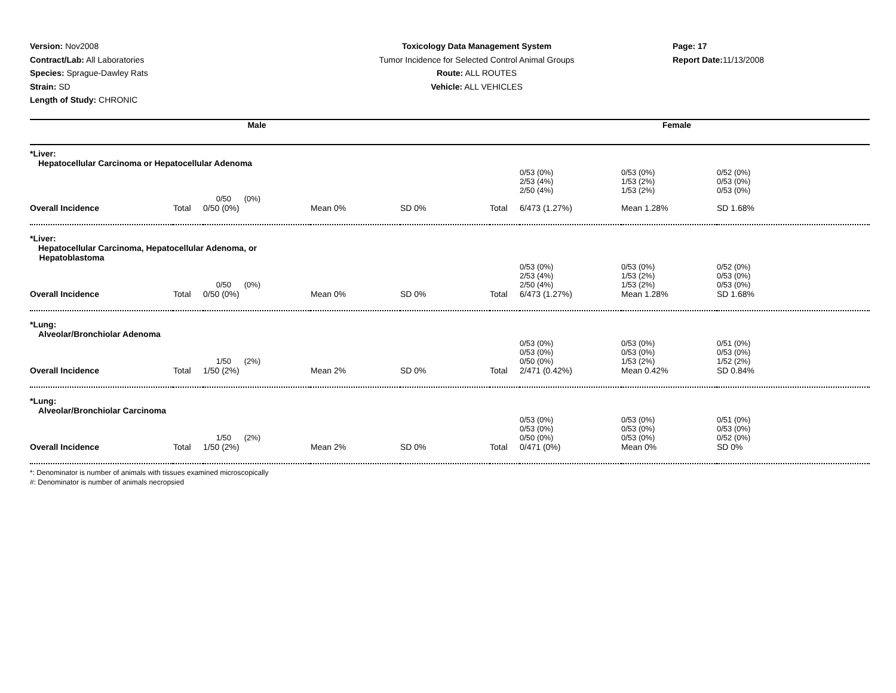Version: Nov2008
Contract/Lab: All Laboratories
Species: Sprague-Dawley Rats
Strain: SD
Length of Study: CHRONIC
Toxicology Data Management System
Tumor Incidence for Selected Control Animal Groups
Route: ALL ROUTES
Vehicle: ALL VEHICLES
Page: 17
Report Date: 11/13/2008
| Male | Female |
| *Liver: Hepatocellular Carcinoma or Hepatocellular Adenoma | | | | | | | | |
| | | 0/50 (0%) | | | | 0/53 (0%) 2/53 (4%) 2/50 (4%) | 0/53 (0%) 1/53 (2%) 1/53 (2%) | 0/52 (0%) 0/53 (0%) 0/53 (0%) |
| Overall Incidence | Total | 0/50 (0%) | Mean 0% | SD 0% | Total | 6/473 (1.27%) | Mean 1.28% | SD 1.68% |
| *Liver: Hepatocellular Carcinoma, Hepatocellular Adenoma, or Hepatoblastoma | | | | | | | | |
| | | 0/50 (0%) | | | | 0/53 (0%) 2/53 (4%) 2/50 (4%) | 0/53 (0%) 1/53 (2%) 1/53 (2%) | 0/52 (0%) 0/53 (0%) 0/53 (0%) |
| Overall Incidence | Total | 0/50 (0%) | Mean 0% | SD 0% | Total | 6/473 (1.27%) | Mean 1.28% | SD 1.68% |
| *Lung: Alveolar/Bronchiolar Adenoma | | | | | | | | |
| | | 1/50 (2%) | | | | 0/53 (0%) 0/53 (0%) 0/50 (0%) | 0/53 (0%) 0/53 (0%) 1/53 (2%) | 0/51 (0%) 0/53 (0%) 1/52 (2%) |
| Overall Incidence | Total | 1/50 (2%) | Mean 2% | SD 0% | Total | 2/471 (0.42%) | Mean 0.42% | SD 0.84% |
| *Lung: Alveolar/Bronchiolar Carcinoma | | | | | | | | |
| | | 1/50 (2%) | | | | 0/53 (0%) 0/53 (0%) 0/50 (0%) | 0/53 (0%) 0/53 (0%) 0/53 (0%) | 0/51 (0%) 0/53 (0%) 0/52 (0%) |
| Overall Incidence | Total | 1/50 (2%) | Mean 2% | SD 0% | Total | 0/471 (0%) | Mean 0% | SD 0% |
*: Denominator is number of animals with tissues examined microscopically
#: Denominator is number of animals necropsied